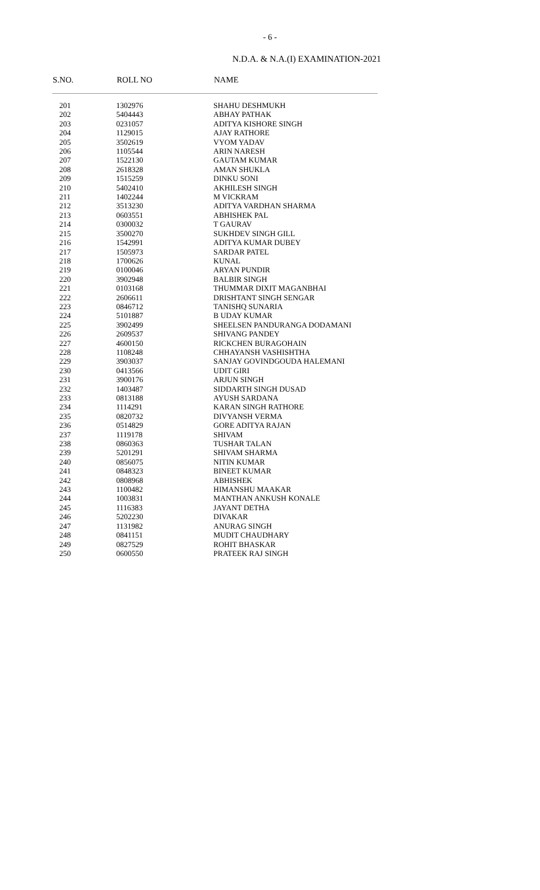- 6 -
N.D.A. & N.A.(I) EXAMINATION-2021
| S.NO. | ROLL NO | NAME |
| --- | --- | --- |
| 201 | 1302976 | SHAHU DESHMUKH |
| 202 | 5404443 | ABHAY PATHAK |
| 203 | 0231057 | ADITYA KISHORE SINGH |
| 204 | 1129015 | AJAY RATHORE |
| 205 | 3502619 | VYOM YADAV |
| 206 | 1105544 | ARIN NARESH |
| 207 | 1522130 | GAUTAM KUMAR |
| 208 | 2618328 | AMAN SHUKLA |
| 209 | 1515259 | DINKU SONI |
| 210 | 5402410 | AKHILESH SINGH |
| 211 | 1402244 | M VICKRAM |
| 212 | 3513230 | ADITYA VARDHAN SHARMA |
| 213 | 0603551 | ABHISHEK PAL |
| 214 | 0300032 | T GAURAV |
| 215 | 3500270 | SUKHDEV SINGH GILL |
| 216 | 1542991 | ADITYA KUMAR DUBEY |
| 217 | 1505973 | SARDAR PATEL |
| 218 | 1700626 | KUNAL |
| 219 | 0100046 | ARYAN PUNDIR |
| 220 | 3902948 | BALBIR SINGH |
| 221 | 0103168 | THUMMAR DIXIT MAGANBHAI |
| 222 | 2606611 | DRISHTANT SINGH SENGAR |
| 223 | 0846712 | TANISHQ SUNARIA |
| 224 | 5101887 | B UDAY KUMAR |
| 225 | 3902499 | SHEELSEN PANDURANGA DODAMANI |
| 226 | 2609537 | SHIVANG PANDEY |
| 227 | 4600150 | RICKCHEN BURAGOHAIN |
| 228 | 1108248 | CHHAYANSH VASHISHTHA |
| 229 | 3903037 | SANJAY GOVINDGOUDA HALEMANI |
| 230 | 0413566 | UDIT GIRI |
| 231 | 3900176 | ARJUN SINGH |
| 232 | 1403487 | SIDDARTH SINGH DUSAD |
| 233 | 0813188 | AYUSH SARDANA |
| 234 | 1114291 | KARAN SINGH RATHORE |
| 235 | 0820732 | DIVYANSH VERMA |
| 236 | 0514829 | GORE ADITYA RAJAN |
| 237 | 1119178 | SHIVAM |
| 238 | 0860363 | TUSHAR TALAN |
| 239 | 5201291 | SHIVAM SHARMA |
| 240 | 0856075 | NITIN KUMAR |
| 241 | 0848323 | BINEET KUMAR |
| 242 | 0808968 | ABHISHEK |
| 243 | 1100482 | HIMANSHU MAAKAR |
| 244 | 1003831 | MANTHAN ANKUSH KONALE |
| 245 | 1116383 | JAYANT DETHA |
| 246 | 5202230 | DIVAKAR |
| 247 | 1131982 | ANURAG SINGH |
| 248 | 0841151 | MUDIT CHAUDHARY |
| 249 | 0827529 | ROHIT BHASKAR |
| 250 | 0600550 | PRATEEK RAJ SINGH |